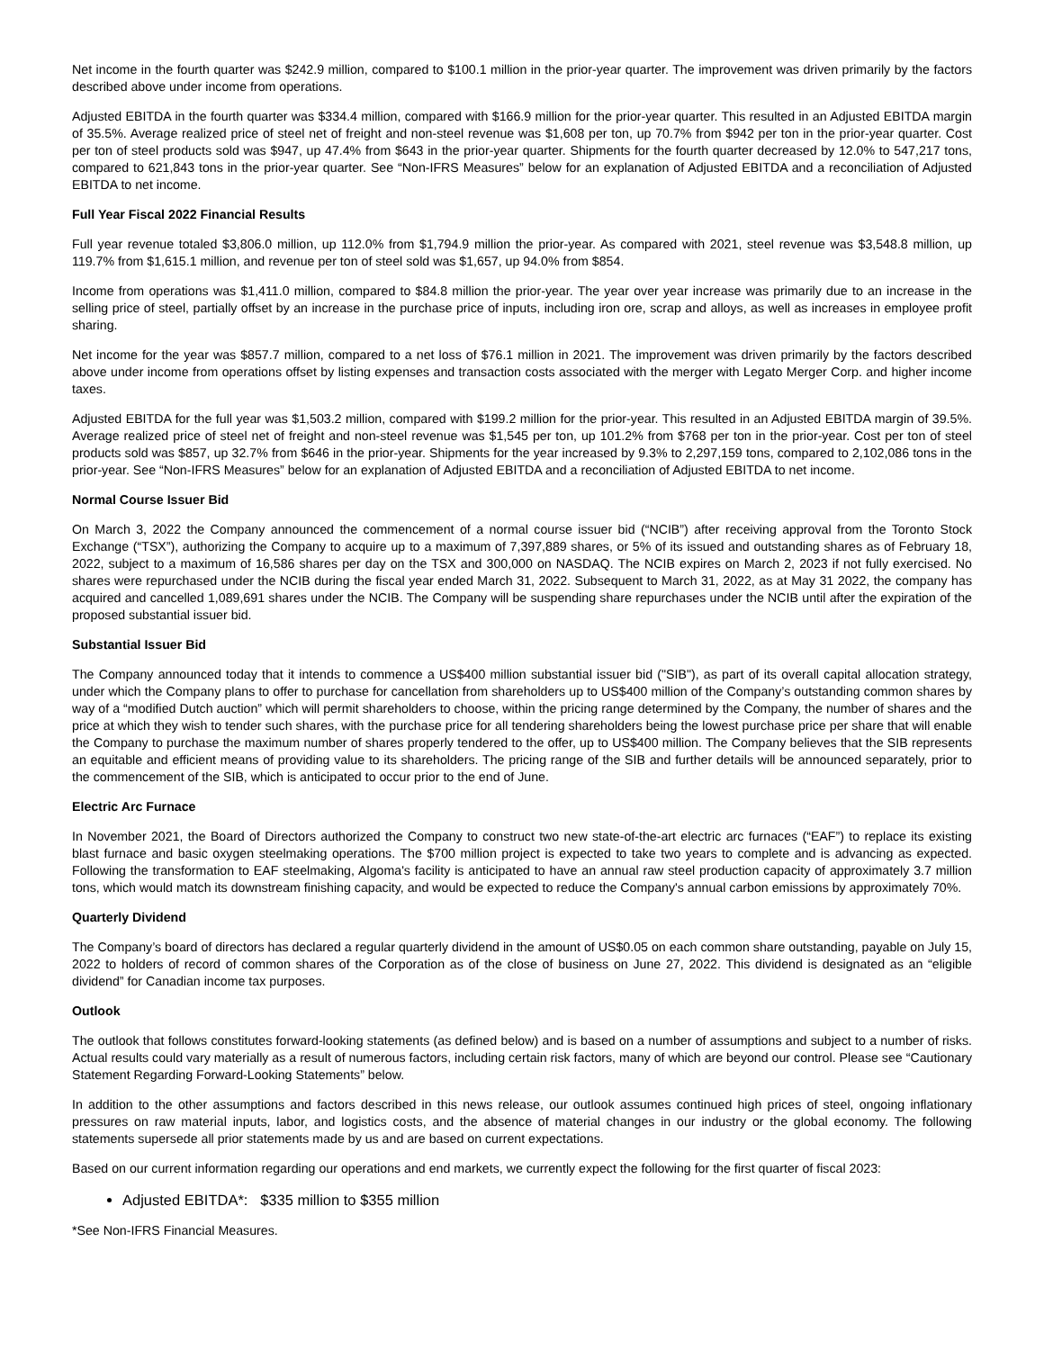Net income in the fourth quarter was $242.9 million, compared to $100.1 million in the prior-year quarter. The improvement was driven primarily by the factors described above under income from operations.
Adjusted EBITDA in the fourth quarter was $334.4 million, compared with $166.9 million for the prior-year quarter. This resulted in an Adjusted EBITDA margin of 35.5%. Average realized price of steel net of freight and non-steel revenue was $1,608 per ton, up 70.7% from $942 per ton in the prior-year quarter. Cost per ton of steel products sold was $947, up 47.4% from $643 in the prior-year quarter. Shipments for the fourth quarter decreased by 12.0% to 547,217 tons, compared to 621,843 tons in the prior-year quarter. See “Non-IFRS Measures” below for an explanation of Adjusted EBITDA and a reconciliation of Adjusted EBITDA to net income.
Full Year Fiscal 2022 Financial Results
Full year revenue totaled $3,806.0 million, up 112.0% from $1,794.9 million the prior-year. As compared with 2021, steel revenue was $3,548.8 million, up 119.7% from $1,615.1 million, and revenue per ton of steel sold was $1,657, up 94.0% from $854.
Income from operations was $1,411.0 million, compared to $84.8 million the prior-year. The year over year increase was primarily due to an increase in the selling price of steel, partially offset by an increase in the purchase price of inputs, including iron ore, scrap and alloys, as well as increases in employee profit sharing.
Net income for the year was $857.7 million, compared to a net loss of $76.1 million in 2021. The improvement was driven primarily by the factors described above under income from operations offset by listing expenses and transaction costs associated with the merger with Legato Merger Corp. and higher income taxes.
Adjusted EBITDA for the full year was $1,503.2 million, compared with $199.2 million for the prior-year. This resulted in an Adjusted EBITDA margin of 39.5%. Average realized price of steel net of freight and non-steel revenue was $1,545 per ton, up 101.2% from $768 per ton in the prior-year. Cost per ton of steel products sold was $857, up 32.7% from $646 in the prior-year. Shipments for the year increased by 9.3% to 2,297,159 tons, compared to 2,102,086 tons in the prior-year. See “Non-IFRS Measures” below for an explanation of Adjusted EBITDA and a reconciliation of Adjusted EBITDA to net income.
Normal Course Issuer Bid
On March 3, 2022 the Company announced the commencement of a normal course issuer bid (“NCIB”) after receiving approval from the Toronto Stock Exchange (“TSX”), authorizing the Company to acquire up to a maximum of 7,397,889 shares, or 5% of its issued and outstanding shares as of February 18, 2022, subject to a maximum of 16,586 shares per day on the TSX and 300,000 on NASDAQ. The NCIB expires on March 2, 2023 if not fully exercised. No shares were repurchased under the NCIB during the fiscal year ended March 31, 2022. Subsequent to March 31, 2022, as at May 31 2022, the company has acquired and cancelled 1,089,691 shares under the NCIB. The Company will be suspending share repurchases under the NCIB until after the expiration of the proposed substantial issuer bid.
Substantial Issuer Bid
The Company announced today that it intends to commence a US$400 million substantial issuer bid ("SIB"), as part of its overall capital allocation strategy, under which the Company plans to offer to purchase for cancellation from shareholders up to US$400 million of the Company’s outstanding common shares by way of a “modified Dutch auction” which will permit shareholders to choose, within the pricing range determined by the Company, the number of shares and the price at which they wish to tender such shares, with the purchase price for all tendering shareholders being the lowest purchase price per share that will enable the Company to purchase the maximum number of shares properly tendered to the offer, up to US$400 million. The Company believes that the SIB represents an equitable and efficient means of providing value to its shareholders. The pricing range of the SIB and further details will be announced separately, prior to the commencement of the SIB, which is anticipated to occur prior to the end of June.
Electric Arc Furnace
In November 2021, the Board of Directors authorized the Company to construct two new state-of-the-art electric arc furnaces (“EAF”) to replace its existing blast furnace and basic oxygen steelmaking operations. The $700 million project is expected to take two years to complete and is advancing as expected. Following the transformation to EAF steelmaking, Algoma's facility is anticipated to have an annual raw steel production capacity of approximately 3.7 million tons, which would match its downstream finishing capacity, and would be expected to reduce the Company's annual carbon emissions by approximately 70%.
Quarterly Dividend
The Company’s board of directors has declared a regular quarterly dividend in the amount of US$0.05 on each common share outstanding, payable on July 15, 2022 to holders of record of common shares of the Corporation as of the close of business on June 27, 2022. This dividend is designated as an “eligible dividend” for Canadian income tax purposes.
Outlook
The outlook that follows constitutes forward-looking statements (as defined below) and is based on a number of assumptions and subject to a number of risks. Actual results could vary materially as a result of numerous factors, including certain risk factors, many of which are beyond our control. Please see “Cautionary Statement Regarding Forward-Looking Statements” below.
In addition to the other assumptions and factors described in this news release, our outlook assumes continued high prices of steel, ongoing inflationary pressures on raw material inputs, labor, and logistics costs, and the absence of material changes in our industry or the global economy. The following statements supersede all prior statements made by us and are based on current expectations.
Based on our current information regarding our operations and end markets, we currently expect the following for the first quarter of fiscal 2023:
Adjusted EBITDA*: $335 million to $355 million
*See Non-IFRS Financial Measures.